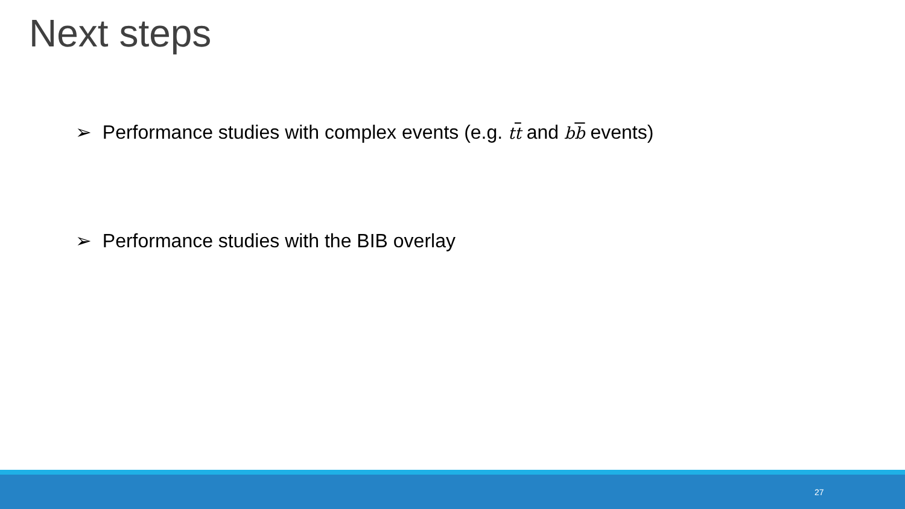Next steps
➢ Performance studies with complex events (e.g. tt and bb events)
➢ Performance studies with the BIB overlay
27